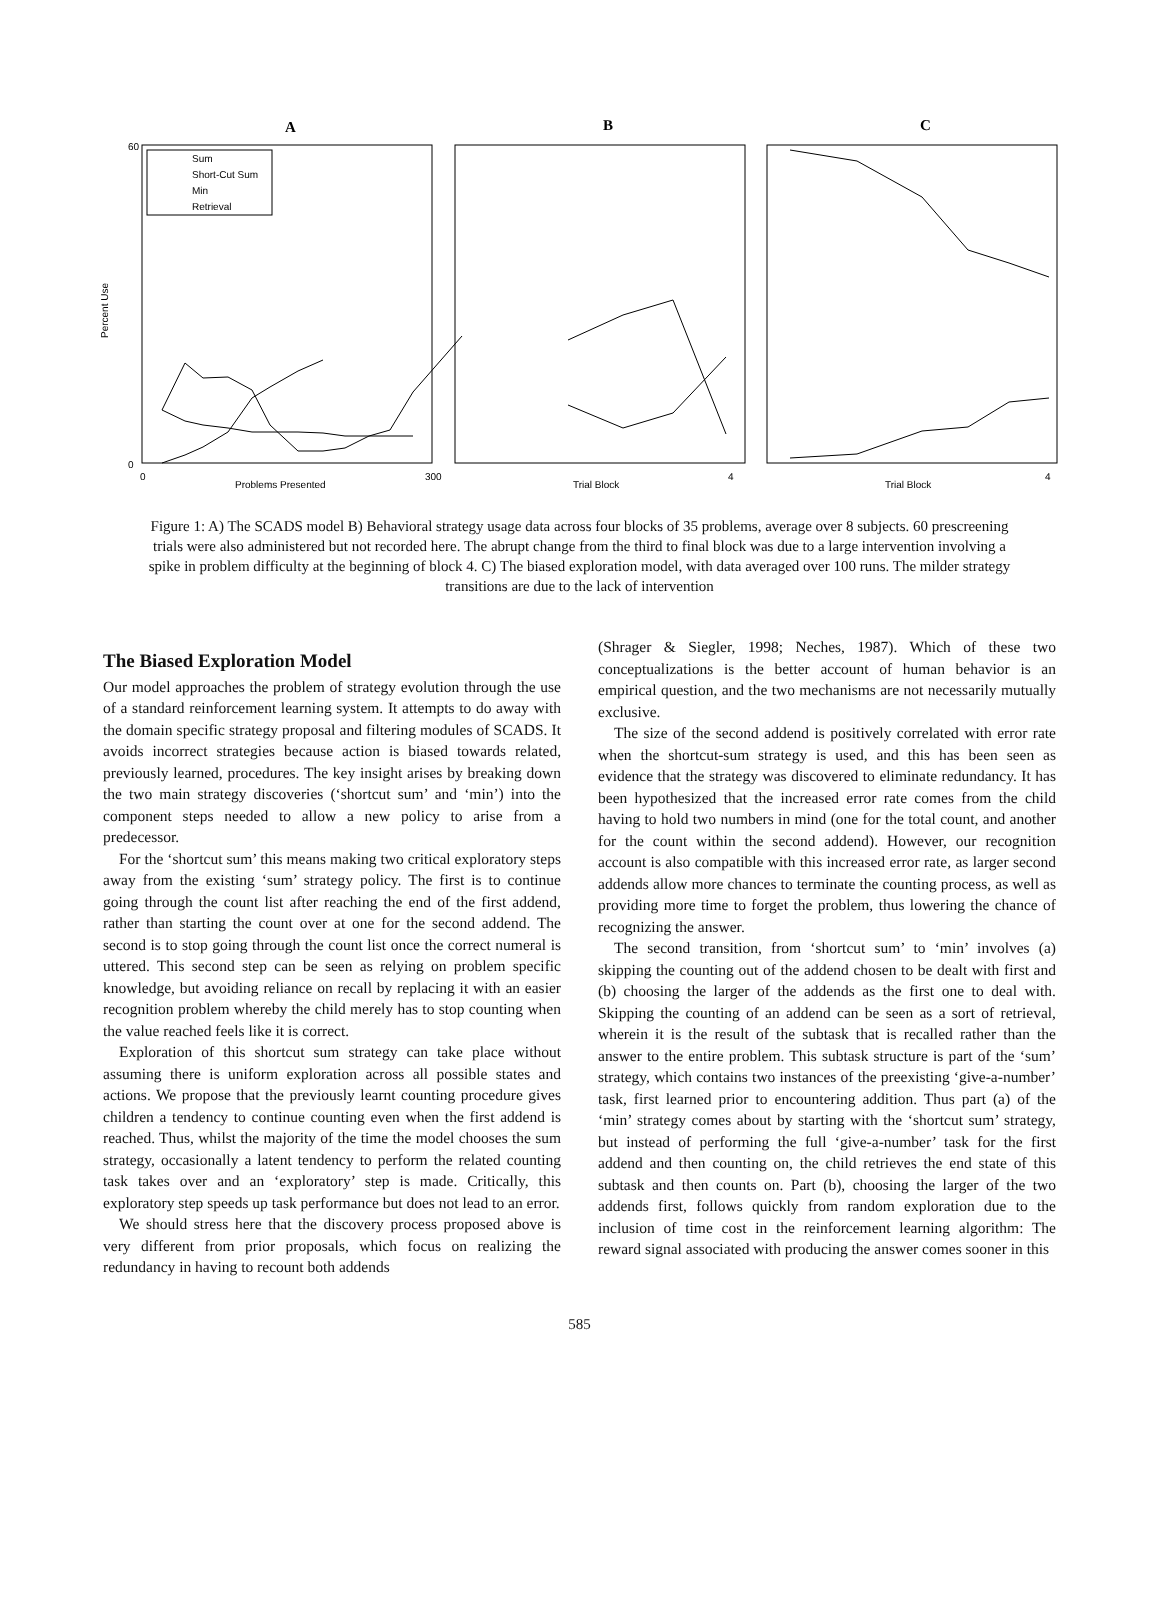A
B
C
Percent Use
Problems Presented
Trial Block
Trial Block
Sum
Short-Cut Sum
Min
Retrieval
60
0
0
300
4
4
Figure 1: A) The SCADS model B) Behavioral strategy usage data across four blocks of 35 problems, average over 8 subjects. 60 prescreening trials were also administered but not recorded here. The abrupt change from the third to final block was due to a large intervention involving a spike in problem difficulty at the beginning of block 4. C) The biased exploration model, with data averaged over 100 runs. The milder strategy transitions are due to the lack of intervention
The Biased Exploration Model
Our model approaches the problem of strategy evolution through the use of a standard reinforcement learning system. It attempts to do away with the domain specific strategy proposal and filtering modules of SCADS. It avoids incorrect strategies because action is biased towards related, previously learned, procedures. The key insight arises by breaking down the two main strategy discoveries (‘shortcut sum’ and ‘min’) into the component steps needed to allow a new policy to arise from a predecessor.
For the ‘shortcut sum’ this means making two critical exploratory steps away from the existing ‘sum’ strategy policy. The first is to continue going through the count list after reaching the end of the first addend, rather than starting the count over at one for the second addend. The second is to stop going through the count list once the correct numeral is uttered. This second step can be seen as relying on problem specific knowledge, but avoiding reliance on recall by replacing it with an easier recognition problem whereby the child merely has to stop counting when the value reached feels like it is correct.
Exploration of this shortcut sum strategy can take place without assuming there is uniform exploration across all possible states and actions. We propose that the previously learnt counting procedure gives children a tendency to continue counting even when the first addend is reached. Thus, whilst the majority of the time the model chooses the sum strategy, occasionally a latent tendency to perform the related counting task takes over and an ‘exploratory’ step is made. Critically, this exploratory step speeds up task performance but does not lead to an error.
We should stress here that the discovery process proposed above is very different from prior proposals, which focus on realizing the redundancy in having to recount both addends
(Shrager & Siegler, 1998; Neches, 1987). Which of these two conceptualizations is the better account of human behavior is an empirical question, and the two mechanisms are not necessarily mutually exclusive.
The size of the second addend is positively correlated with error rate when the shortcut-sum strategy is used, and this has been seen as evidence that the strategy was discovered to eliminate redundancy. It has been hypothesized that the increased error rate comes from the child having to hold two numbers in mind (one for the total count, and another for the count within the second addend). However, our recognition account is also compatible with this increased error rate, as larger second addends allow more chances to terminate the counting process, as well as providing more time to forget the problem, thus lowering the chance of recognizing the answer.
The second transition, from ‘shortcut sum’ to ‘min’ involves (a) skipping the counting out of the addend chosen to be dealt with first and (b) choosing the larger of the addends as the first one to deal with. Skipping the counting of an addend can be seen as a sort of retrieval, wherein it is the result of the subtask that is recalled rather than the answer to the entire problem. This subtask structure is part of the ‘sum’ strategy, which contains two instances of the preexisting ‘give-a-number’ task, first learned prior to encountering addition. Thus part (a) of the ‘min’ strategy comes about by starting with the ‘shortcut sum’ strategy, but instead of performing the full ‘give-a-number’ task for the first addend and then counting on, the child retrieves the end state of this subtask and then counts on. Part (b), choosing the larger of the two addends first, follows quickly from random exploration due to the inclusion of time cost in the reinforcement learning algorithm: The reward signal associated with producing the answer comes sooner in this
585